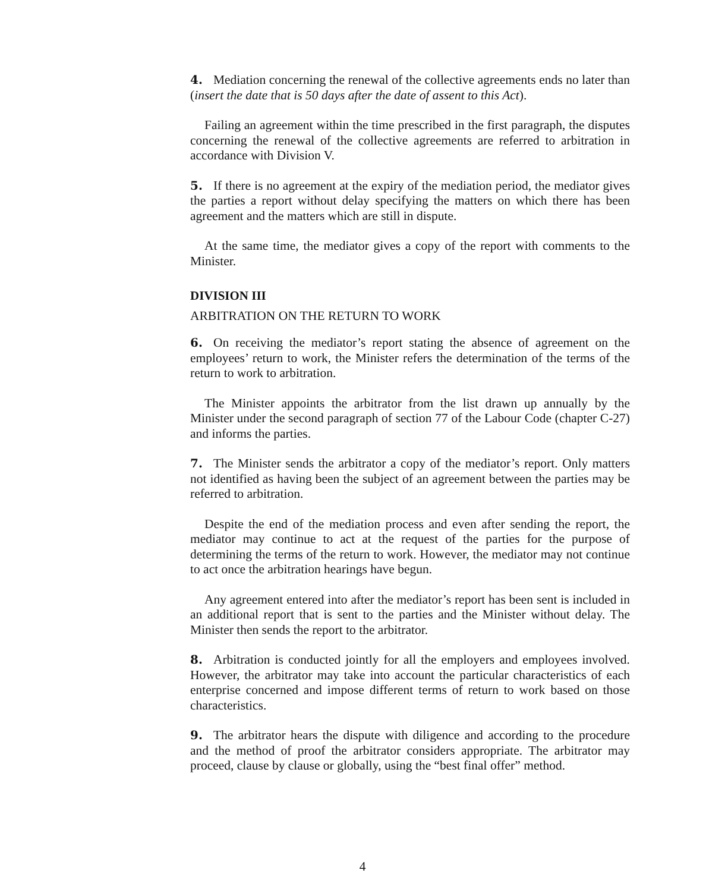4. Mediation concerning the renewal of the collective agreements ends no later than (insert the date that is 50 days after the date of assent to this Act).
Failing an agreement within the time prescribed in the first paragraph, the disputes concerning the renewal of the collective agreements are referred to arbitration in accordance with Division V.
5. If there is no agreement at the expiry of the mediation period, the mediator gives the parties a report without delay specifying the matters on which there has been agreement and the matters which are still in dispute.
At the same time, the mediator gives a copy of the report with comments to the Minister.
DIVISION III
ARBITRATION ON THE RETURN TO WORK
6. On receiving the mediator’s report stating the absence of agreement on the employees’ return to work, the Minister refers the determination of the terms of the return to work to arbitration.
The Minister appoints the arbitrator from the list drawn up annually by the Minister under the second paragraph of section 77 of the Labour Code (chapter C-27) and informs the parties.
7. The Minister sends the arbitrator a copy of the mediator’s report. Only matters not identified as having been the subject of an agreement between the parties may be referred to arbitration.
Despite the end of the mediation process and even after sending the report, the mediator may continue to act at the request of the parties for the purpose of determining the terms of the return to work. However, the mediator may not continue to act once the arbitration hearings have begun.
Any agreement entered into after the mediator’s report has been sent is included in an additional report that is sent to the parties and the Minister without delay. The Minister then sends the report to the arbitrator.
8. Arbitration is conducted jointly for all the employers and employees involved. However, the arbitrator may take into account the particular characteristics of each enterprise concerned and impose different terms of return to work based on those characteristics.
9. The arbitrator hears the dispute with diligence and according to the procedure and the method of proof the arbitrator considers appropriate. The arbitrator may proceed, clause by clause or globally, using the “best final offer” method.
4